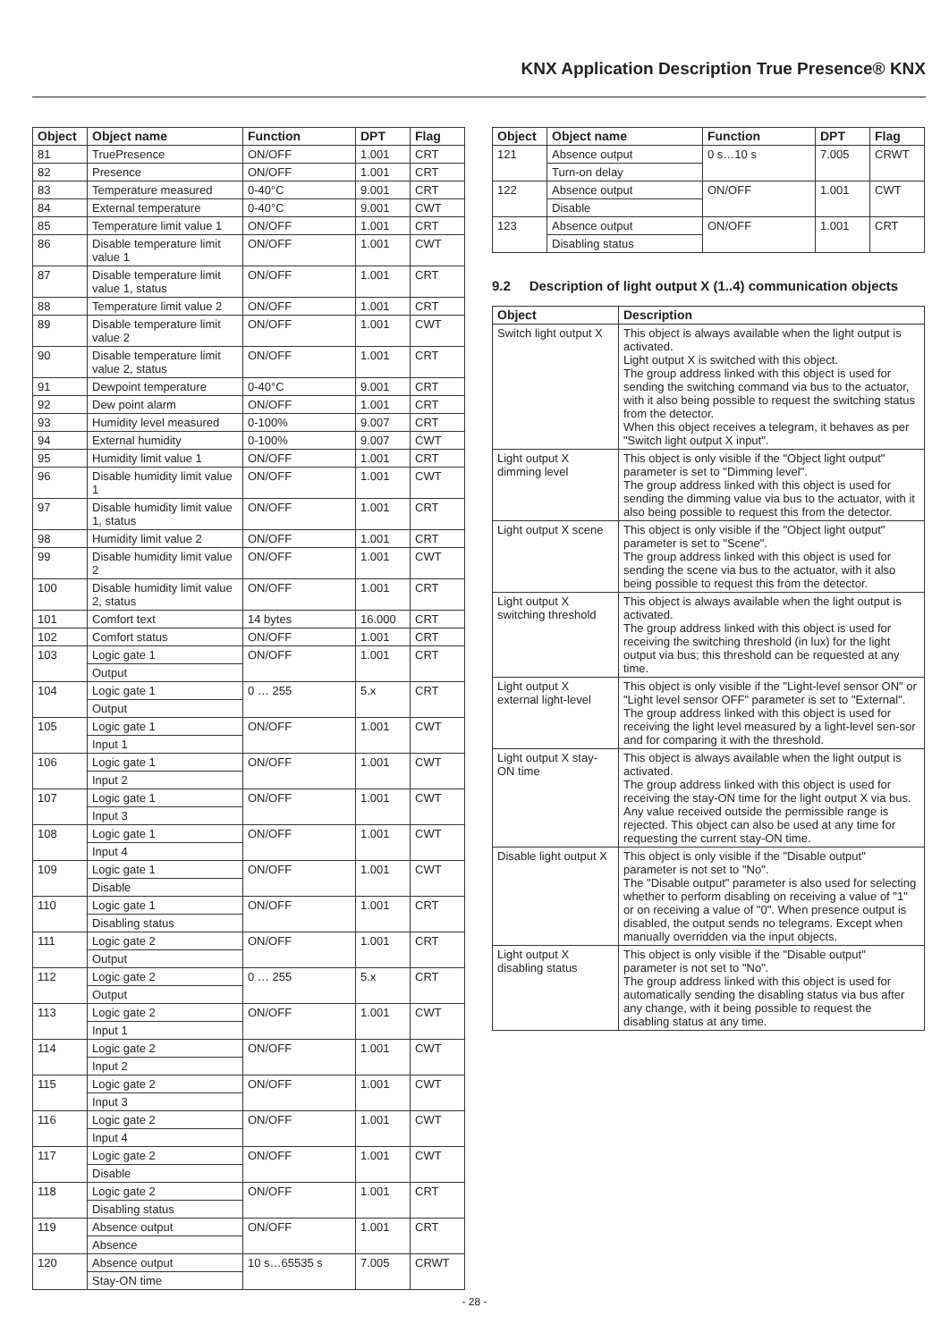KNX Application Description True Presence® KNX
| Object | Object name | Function | DPT | Flag |
| --- | --- | --- | --- | --- |
| 81 | TruePresence | ON/OFF | 1.001 | CRT |
| 82 | Presence | ON/OFF | 1.001 | CRT |
| 83 | Temperature measured | 0-40°C | 9.001 | CRT |
| 84 | External temperature | 0-40°C | 9.001 | CWT |
| 85 | Temperature limit value 1 | ON/OFF | 1.001 | CRT |
| 86 | Disable temperature limit value 1 | ON/OFF | 1.001 | CWT |
| 87 | Disable temperature limit value 1, status | ON/OFF | 1.001 | CRT |
| 88 | Temperature limit value 2 | ON/OFF | 1.001 | CRT |
| 89 | Disable temperature limit value 2 | ON/OFF | 1.001 | CWT |
| 90 | Disable temperature limit value 2, status | ON/OFF | 1.001 | CRT |
| 91 | Dewpoint temperature | 0-40°C | 9.001 | CRT |
| 92 | Dew point alarm | ON/OFF | 1.001 | CRT |
| 93 | Humidity level measured | 0-100% | 9.007 | CRT |
| 94 | External humidity | 0-100% | 9.007 | CWT |
| 95 | Humidity limit value 1 | ON/OFF | 1.001 | CRT |
| 96 | Disable humidity limit value 1 | ON/OFF | 1.001 | CWT |
| 97 | Disable humidity limit value 1, status | ON/OFF | 1.001 | CRT |
| 98 | Humidity limit value 2 | ON/OFF | 1.001 | CRT |
| 99 | Disable humidity limit value 2 | ON/OFF | 1.001 | CWT |
| 100 | Disable humidity limit value 2, status | ON/OFF | 1.001 | CRT |
| 101 | Comfort text | 14 bytes | 16.000 | CRT |
| 102 | Comfort status | ON/OFF | 1.001 | CRT |
| 103 | Logic gate 1 | ON/OFF | 1.001 | CRT |
| | Output | | | |
| 104 | Logic gate 1 | 0 … 255 | 5.x | CRT |
| | Output | | | |
| 105 | Logic gate 1 | ON/OFF | 1.001 | CWT |
| | Input 1 | | | |
| 106 | Logic gate 1 | ON/OFF | 1.001 | CWT |
| | Input 2 | | | |
| 107 | Logic gate 1 | ON/OFF | 1.001 | CWT |
| | Input 3 | | | |
| 108 | Logic gate 1 | ON/OFF | 1.001 | CWT |
| | Input 4 | | | |
| 109 | Logic gate 1 | ON/OFF | 1.001 | CWT |
| | Disable | | | |
| 110 | Logic gate 1 | ON/OFF | 1.001 | CRT |
| | Disabling status | | | |
| 111 | Logic gate 2 | ON/OFF | 1.001 | CRT |
| | Output | | | |
| 112 | Logic gate 2 | 0 … 255 | 5.x | CRT |
| | Output | | | |
| 113 | Logic gate 2 | ON/OFF | 1.001 | CWT |
| | Input 1 | | | |
| 114 | Logic gate 2 | ON/OFF | 1.001 | CWT |
| | Input 2 | | | |
| 115 | Logic gate 2 | ON/OFF | 1.001 | CWT |
| | Input 3 | | | |
| 116 | Logic gate 2 | ON/OFF | 1.001 | CWT |
| | Input 4 | | | |
| 117 | Logic gate 2 | ON/OFF | 1.001 | CWT |
| | Disable | | | |
| 118 | Logic gate 2 | ON/OFF | 1.001 | CRT |
| | Disabling status | | | |
| 119 | Absence output | ON/OFF | 1.001 | CRT |
| | Absence | | | |
| 120 | Absence output | 10 s…65535 s | 7.005 | CRWT |
| | Stay-ON time | | | |
| Object | Object name | Function | DPT | Flag |
| --- | --- | --- | --- | --- |
| 121 | Absence output | 0 s…10 s | 7.005 | CRWT |
| | Turn-on delay | | | |
| 122 | Absence output | ON/OFF | 1.001 | CWT |
| | Disable | | | |
| 123 | Absence output | ON/OFF | 1.001 | CRT |
| | Disabling status | | | |
9.2 Description of light output X (1..4) communication objects
| Object | Description |
| --- | --- |
| Switch light output X | This object is always available when the light output is activated. Light output X is switched with this object. The group address linked with this object is used for sending the switching command via bus to the actuator, with it also being possible to request the switching status from the detector. When this object receives a telegram, it behaves as per "Switch light output X input". |
| Light output X dimming level | This object is only visible if the "Object light output" parameter is set to "Dimming level". The group address linked with this object is used for sending the dimming value via bus to the actuator, with it also being possible to request this from the detector. |
| Light output X scene | This object is only visible if the "Object light output" parameter is set to "Scene". The group address linked with this object is used for sending the scene via bus to the actuator, with it also being possible to request this from the detector. |
| Light output X switching threshold | This object is always available when the light output is activated. The group address linked with this object is used for receiving the switching threshold (in lux) for the light output via bus; this threshold can be requested at any time. |
| Light output X external light-level | This object is only visible if the "Light-level sensor ON" or "Light level sensor OFF" parameter is set to "External". The group address linked with this object is used for receiving the light level measured by a light-level sen-sor and for comparing it with the threshold. |
| Light output X stay-ON time | This object is always available when the light output is activated. The group address linked with this object is used for receiving the stay-ON time for the light output X via bus. Any value received outside the permissible range is rejected. This object can also be used at any time for requesting the current stay-ON time. |
| Disable light output X | This object is only visible if the "Disable output" parameter is not set to "No". The "Disable output" parameter is also used for selecting whether to perform disabling on receiving a value of "1" or on receiving a value of "0". When presence output is disabled, the output sends no telegrams. Except when manually overridden via the input objects. |
| Light output X disabling status | This object is only visible if the "Disable output" parameter is not set to "No". The group address linked with this object is used for automatically sending the disabling status via bus after any change, with it being possible to request the disabling status at any time. |
- 28 -